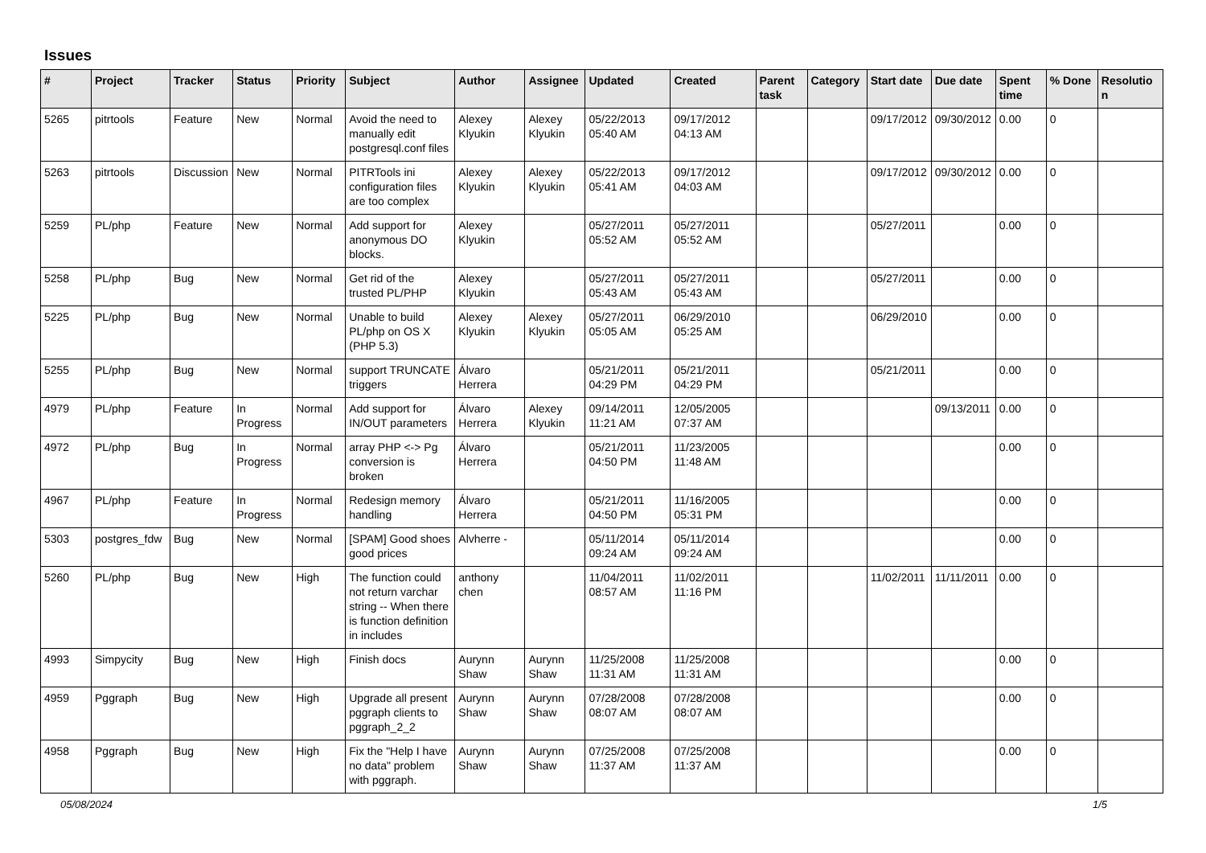Issues
| # | Project | Tracker | Status | Priority | Subject | Author | Assignee | Updated | Created | Parent task | Category | Start date | Due date | Spent time | % Done | Resolution |
| --- | --- | --- | --- | --- | --- | --- | --- | --- | --- | --- | --- | --- | --- | --- | --- | --- |
| 5265 | pitrtools | Feature | New | Normal | Avoid the need to manually edit postgresql.conf files | Alexey Klyukin | Alexey Klyukin | 05/22/2013 05:40 AM | 09/17/2012 04:13 AM | | | 09/17/2012 | 09/30/2012 | 0.00 | 0 | |
| 5263 | pitrtools | Discussion | New | Normal | PITRTools ini configuration files are too complex | Alexey Klyukin | Alexey Klyukin | 05/22/2013 05:41 AM | 09/17/2012 04:03 AM | | | 09/17/2012 | 09/30/2012 | 0.00 | 0 | |
| 5259 | PL/php | Feature | New | Normal | Add support for anonymous DO blocks. | Alexey Klyukin | | 05/27/2011 05:52 AM | 05/27/2011 05:52 AM | | | 05/27/2011 | | 0.00 | 0 | |
| 5258 | PL/php | Bug | New | Normal | Get rid of the trusted PL/PHP | Alexey Klyukin | | 05/27/2011 05:43 AM | 05/27/2011 05:43 AM | | | 05/27/2011 | | 0.00 | 0 | |
| 5225 | PL/php | Bug | New | Normal | Unable to build PL/php on OS X (PHP 5.3) | Alexey Klyukin | Alexey Klyukin | 05/27/2011 05:05 AM | 06/29/2010 05:25 AM | | | 06/29/2010 | | 0.00 | 0 | |
| 5255 | PL/php | Bug | New | Normal | support TRUNCATE triggers | Álvaro Herrera | | 05/21/2011 04:29 PM | 05/21/2011 04:29 PM | | | 05/21/2011 | | 0.00 | 0 | |
| 4979 | PL/php | Feature | In Progress | Normal | Add support for IN/OUT parameters | Álvaro Herrera | Alexey Klyukin | 09/14/2011 11:21 AM | 12/05/2005 07:37 AM | | | | 09/13/2011 | 0.00 | 0 | |
| 4972 | PL/php | Bug | In Progress | Normal | array PHP <-> Pg conversion is broken | Álvaro Herrera | | 05/21/2011 04:50 PM | 11/23/2005 11:48 AM | | | | | 0.00 | 0 | |
| 4967 | PL/php | Feature | In Progress | Normal | Redesign memory handling | Álvaro Herrera | | 05/21/2011 04:50 PM | 11/16/2005 05:31 PM | | | | | 0.00 | 0 | |
| 5303 | postgres_fdw | Bug | New | Normal | [SPAM] Good shoes good prices | Alvherre - | | 05/11/2014 09:24 AM | 05/11/2014 09:24 AM | | | | | 0.00 | 0 | |
| 5260 | PL/php | Bug | New | High | The function could not return varchar string -- When there is function definition in includes | anthony chen | | 11/04/2011 08:57 AM | 11/02/2011 11:16 PM | | | 11/02/2011 | 11/11/2011 | 0.00 | 0 | |
| 4993 | Simpycity | Bug | New | High | Finish docs | Aurynn Shaw | Aurynn Shaw | 11/25/2008 11:31 AM | 11/25/2008 11:31 AM | | | | | 0.00 | 0 | |
| 4959 | Pggraph | Bug | New | High | Upgrade all present pggraph clients to pggraph_2_2 | Aurynn Shaw | Aurynn Shaw | 07/28/2008 08:07 AM | 07/28/2008 08:07 AM | | | | | 0.00 | 0 | |
| 4958 | Pggraph | Bug | New | High | Fix the "Help I have no data" problem with pggraph. | Aurynn Shaw | Aurynn Shaw | 07/25/2008 11:37 AM | 07/25/2008 11:37 AM | | | | | 0.00 | 0 | |
05/08/2024 1/5